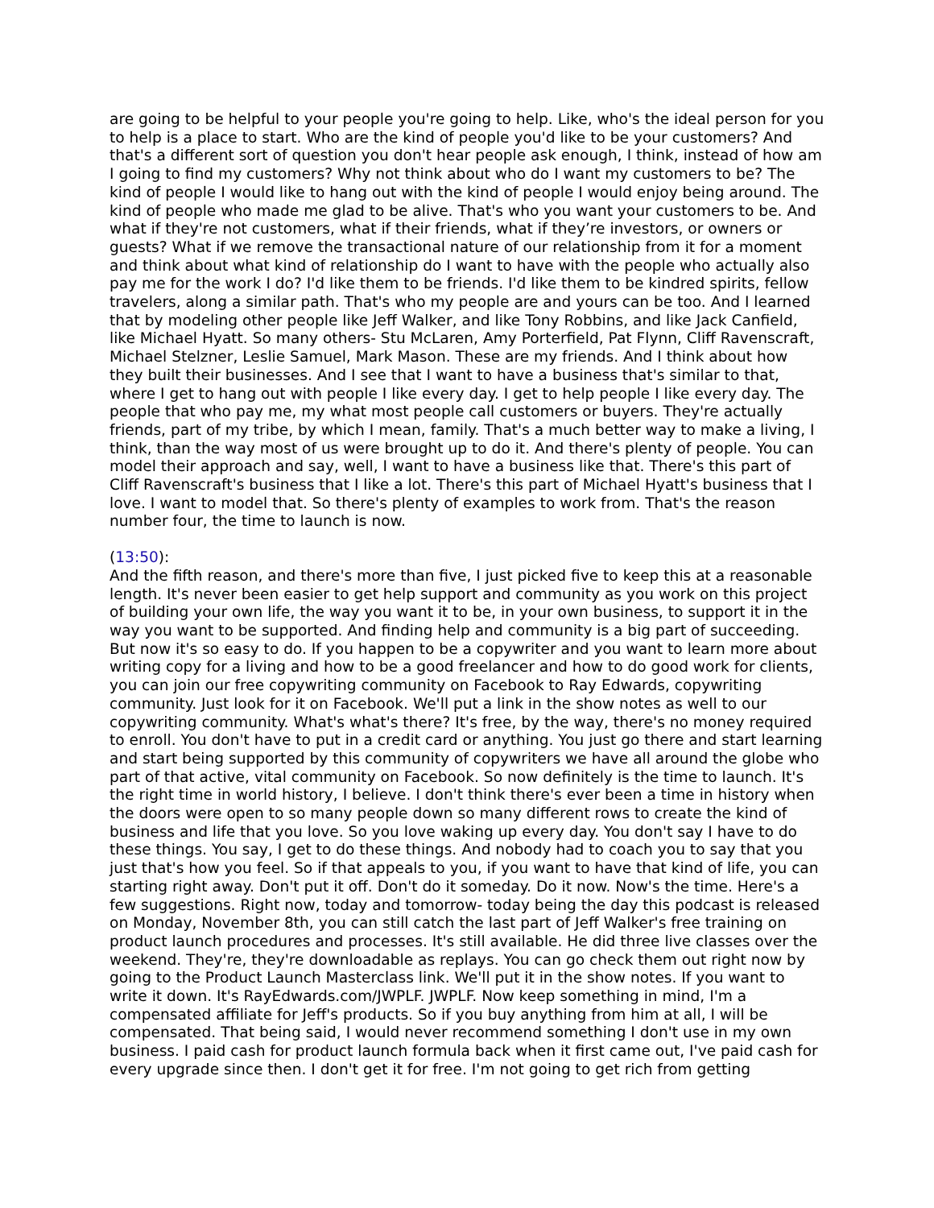are going to be helpful to your people you're going to help. Like, who's the ideal person for you to help is a place to start. Who are the kind of people you'd like to be your customers? And that's a different sort of question you don't hear people ask enough, I think, instead of how am I going to find my customers? Why not think about who do I want my customers to be? The kind of people I would like to hang out with the kind of people I would enjoy being around. The kind of people who made me glad to be alive. That's who you want your customers to be. And what if they're not customers, what if their friends, what if they’re investors, or owners or guests? What if we remove the transactional nature of our relationship from it for a moment and think about what kind of relationship do I want to have with the people who actually also pay me for the work I do? I'd like them to be friends. I'd like them to be kindred spirits, fellow travelers, along a similar path. That's who my people are and yours can be too. And I learned that by modeling other people like Jeff Walker, and like Tony Robbins, and like Jack Canfield, like Michael Hyatt. So many others- Stu McLaren, Amy Porterfield, Pat Flynn, Cliff Ravenscraft, Michael Stelzner, Leslie Samuel, Mark Mason. These are my friends. And I think about how they built their businesses. And I see that I want to have a business that's similar to that, where I get to hang out with people I like every day. I get to help people I like every day. The people that who pay me, my what most people call customers or buyers. They're actually friends, part of my tribe, by which I mean, family. That's a much better way to make a living, I think, than the way most of us were brought up to do it. And there's plenty of people. You can model their approach and say, well, I want to have a business like that. There's this part of Cliff Ravenscraft's business that I like a lot. There's this part of Michael Hyatt's business that I love. I want to model that. So there's plenty of examples to work from. That's the reason number four, the time to launch is now.
(13:50):
And the fifth reason, and there's more than five, I just picked five to keep this at a reasonable length. It's never been easier to get help support and community as you work on this project of building your own life, the way you want it to be, in your own business, to support it in the way you want to be supported. And finding help and community is a big part of succeeding. But now it's so easy to do. If you happen to be a copywriter and you want to learn more about writing copy for a living and how to be a good freelancer and how to do good work for clients, you can join our free copywriting community on Facebook to Ray Edwards, copywriting community. Just look for it on Facebook. We'll put a link in the show notes as well to our copywriting community. What's what's there? It's free, by the way, there's no money required to enroll. You don't have to put in a credit card or anything. You just go there and start learning and start being supported by this community of copywriters we have all around the globe who part of that active, vital community on Facebook. So now definitely is the time to launch. It's the right time in world history, I believe. I don't think there's ever been a time in history when the doors were open to so many people down so many different rows to create the kind of business and life that you love. So you love waking up every day. You don't say I have to do these things. You say, I get to do these things. And nobody had to coach you to say that you just that's how you feel. So if that appeals to you, if you want to have that kind of life, you can starting right away. Don't put it off. Don't do it someday. Do it now. Now's the time. Here's a few suggestions. Right now, today and tomorrow- today being the day this podcast is released on Monday, November 8th, you can still catch the last part of Jeff Walker's free training on product launch procedures and processes. It's still available. He did three live classes over the weekend. They're, they're downloadable as replays. You can go check them out right now by going to the Product Launch Masterclass link. We'll put it in the show notes. If you want to write it down. It's RayEdwards.com/JWPLF. JWPLF. Now keep something in mind, I'm a compensated affiliate for Jeff's products. So if you buy anything from him at all, I will be compensated. That being said, I would never recommend something I don't use in my own business. I paid cash for product launch formula back when it first came out, I've paid cash for every upgrade since then. I don't get it for free. I'm not going to get rich from getting